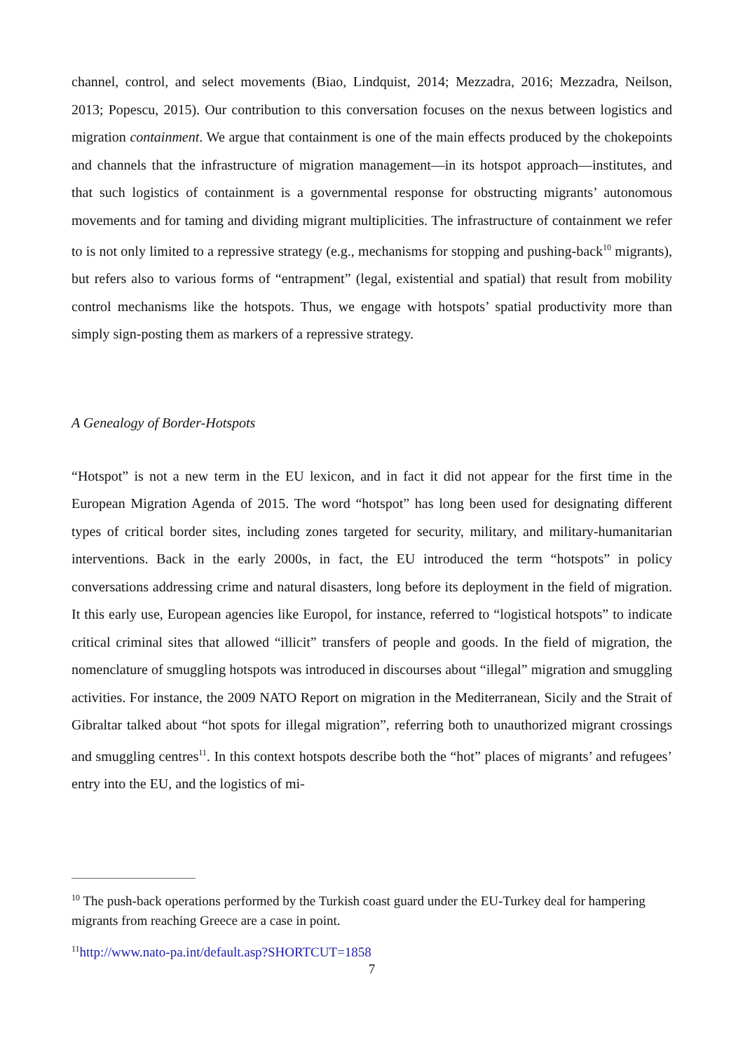channel, control, and select movements (Biao, Lindquist, 2014; Mezzadra, 2016; Mezzadra, Neilson, 2013; Popescu, 2015). Our contribution to this conversation focuses on the nexus between logistics and migration containment. We argue that containment is one of the main effects produced by the chokepoints and channels that the infrastructure of migration management—in its hotspot approach—institutes, and that such logistics of containment is a governmental response for obstructing migrants’ autonomous movements and for taming and dividing migrant multiplicities. The infrastructure of containment we refer to is not only limited to a repressive strategy (e.g., mechanisms for stopping and pushing-back<sup>10</sup> migrants), but refers also to various forms of “entrapment” (legal, existential and spatial) that result from mobility control mechanisms like the hotspots. Thus, we engage with hotspots’ spatial productivity more than simply sign-posting them as markers of a repressive strategy.
A Genealogy of Border-Hotspots
“Hotspot” is not a new term in the EU lexicon, and in fact it did not appear for the first time in the European Migration Agenda of 2015. The word “hotspot” has long been used for designating different types of critical border sites, including zones targeted for security, military, and military-humanitarian interventions. Back in the early 2000s, in fact, the EU introduced the term “hotspots” in policy conversations addressing crime and natural disasters, long before its deployment in the field of migration. It this early use, European agencies like Europol, for instance, referred to “logistical hotspots” to indicate critical criminal sites that allowed “illicit” transfers of people and goods. In the field of migration, the nomenclature of smuggling hotspots was introduced in discourses about “illegal” migration and smuggling activities. For instance, the 2009 NATO Report on migration in the Mediterranean, Sicily and the Strait of Gibraltar talked about “hot spots for illegal migration”, referring both to unauthorized migrant crossings and smuggling centres<sup>11</sup>. In this context hotspots describe both the “hot” places of migrants’ and refugees’ entry into the EU, and the logistics of mi-
<sup>10</sup> The push-back operations performed by the Turkish coast guard under the EU-Turkey deal for hampering migrants from reaching Greece are a case in point.
<sup>11</sup> http://www.nato-pa.int/default.asp?SHORTCUT=1858
7